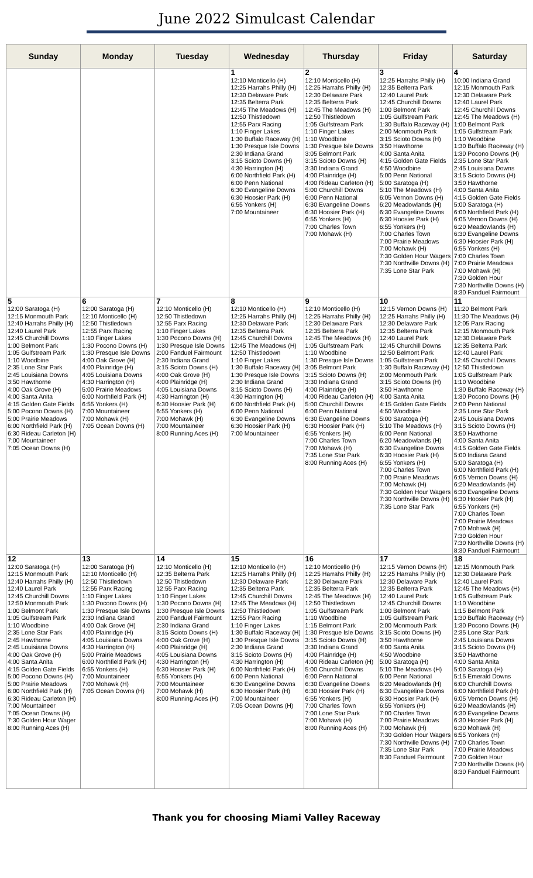June 2022 Simulcast Calendar
| Sunday | Monday | Tuesday | Wednesday | Thursday | Friday | Saturday |
| --- | --- | --- | --- | --- | --- | --- |
| | | | 1 12:10 Monticello (H) 12:25 Harrahs Philly (H) 12:30 Delaware Park 12:35 Belterra Park 12:45 The Meadows (H) 12:50 Thistledown 12:55 Parx Racing 1:10 Finger Lakes 1:30 Buffalo Raceway (H) 1:30 Presque Isle Downs 2:30 Indiana Grand 3:15 Scioto Downs (H) 4:30 Harrington (H) 6:00 Northfield Park (H) 6:00 Penn National 6:30 Evangeline Downs 6:30 Hoosier Park (H) 6:55 Yonkers (H) 7:00 Mountaineer | 2 12:10 Monticello (H) 12:25 Harrahs Philly (H) 12:30 Delaware Park 12:35 Belterra Park 12:45 The Meadows (H) 12:50 Thistledown 1:05 Gulfstream Park 1:10 Finger Lakes 1:10 Woodbine 1:30 Presque Isle Downs 3:05 Belmont Park 3:15 Scioto Downs (H) 3:30 Indiana Grand 4:00 Plainridge (H) 4:00 Rideau Carleton (H) 5:00 Churchill Downs 6:00 Penn National 6:30 Evangeline Downs 6:30 Hoosier Park (H) 6:55 Yonkers (H) 7:00 Charles Town 7:00 Mohawk (H) | 3 12:25 Harrahs Philly (H) 12:35 Belterra Park 12:40 Laurel Park 12:45 Churchill Downs 1:00 Belmont Park 1:05 Gulfstream Park 1:30 Buffalo Raceway (H) 2:00 Monmouth Park 3:15 Scioto Downs (H) 3:50 Hawthorne 4:00 Santa Anita 4:15 Golden Gate Fields 4:50 Woodbine 5:00 Penn National 5:00 Saratoga (H) 5:10 The Meadows (H) 6:05 Vernon Downs (H) 6:20 Meadowlands (H) 6:30 Evangeline Downs 6:30 Hoosier Park (H) 6:55 Yonkers (H) 7:00 Charles Town 7:00 Prairie Meadows 7:00 Mohawk (H) 7:30 Golden Hour Wagers 7:30 Northville Downs (H) 7:35 Lone Star Park | 4 10:00 Indiana Grand 12:15 Monmouth Park 12:30 Delaware Park 12:40 Laurel Park 12:45 Churchill Downs 12:45 The Meadows (H) 1:00 Belmont Park 1:05 Gulfstream Park 1:10 Woodbine 1:30 Buffalo Raceway (H) 1:30 Pocono Downs (H) 2:35 Lone Star Park 2:45 Louisiana Downs 3:15 Scioto Downs (H) 3:50 Hawthorne 4:00 Santa Anita 4:15 Golden Gate Fields 5:00 Saratoga (H) 6:00 Northfield Park (H) 6:05 Vernon Downs (H) 6:20 Meadowlands (H) 6:30 Evangeline Downs 6:30 Hoosier Park (H) 6:55 Yonkers (H) 7:00 Charles Town 7:00 Prairie Meadows 7:00 Mohawk (H) 7:30 Golden Hour 7:30 Northville Downs (H) 8:30 Fanduel Fairmount |
| 5 12:00 Saratoga (H) 12:15 Monmouth Park 12:40 Harrahs Philly (H) 12:40 Laurel Park 12:45 Churchill Downs 1:00 Belmont Park 1:05 Gulfstream Park 1:10 Woodbine 2:35 Lone Star Park 2:45 Louisiana Downs 3:50 Hawthorne 4:00 Oak Grove (H) 4:00 Santa Anita 4:15 Golden Gate Fields 5:00 Pocono Downs (H) 5:00 Prairie Meadows 6:00 Northfield Park (H) 6:30 Rideau Carleton (H) 7:00 Mountaineer 7:05 Ocean Downs (H) | 6 12:00 Saratoga (H) 12:10 Monticello (H) 12:50 Thistledown 12:55 Parx Racing 1:10 Finger Lakes 1:30 Pocono Downs (H) 1:30 Presque Isle Downs 4:00 Oak Grove (H) 4:00 Plainridge (H) 4:05 Louisiana Downs 4:30 Harrington (H) 5:00 Prairie Meadows 6:00 Northfield Park (H) 6:55 Yonkers (H) 7:00 Mountaineer 7:00 Mohawk (H) 7:05 Ocean Downs (H) | 7 12:10 Monticello (H) 12:50 Thistledown 12:55 Parx Racing 1:10 Finger Lakes 1:30 Pocono Downs (H) 1:30 Presque Isle Downs 2:00 Fanduel Fairmount 2:30 Indiana Grand 3:15 Scioto Downs (H) 4:00 Oak Grove (H) 4:00 Plainridge (H) 4:05 Louisiana Downs 4:30 Harrington (H) 6:30 Hoosier Park (H) 6:55 Yonkers (H) 7:00 Mohawk (H) 7:00 Mountaineer 8:00 Running Aces (H) | 8 12:10 Monticello (H) 12:25 Harrahs Philly (H) 12:30 Delaware Park 12:35 Belterra Park 12:45 Churchill Downs 12:45 The Meadows (H) 12:50 Thistledown 1:10 Finger Lakes 1:30 Buffalo Raceway (H) 1:30 Presque Isle Downs 2:30 Indiana Grand 3:15 Scioto Downs (H) 4:30 Harrington (H) 6:00 Northfield Park (H) 6:00 Penn National 6:30 Evangeline Downs 6:30 Hoosier Park (H) 7:00 Mountaineer | 9 12:10 Monticello (H) 12:25 Harrahs Philly (H) 12:30 Delaware Park 12:35 Belterra Park 12:45 The Meadows (H) 1:05 Gulfstream Park 1:10 Woodbine 1:30 Presque Isle Downs 3:05 Belmont Park 3:15 Scioto Downs (H) 3:30 Indiana Grand 4:00 Plainridge (H) 4:00 Rideau Carleton (H) 5:00 Churchill Downs 6:00 Penn National 6:30 Evangeline Downs 6:30 Hoosier Park (H) 6:55 Yonkers (H) 7:00 Charles Town 7:00 Mohawk (H) 7:35 Lone Star Park 8:00 Running Aces (H) | 10 12:15 Vernon Downs (H) 12:25 Harrahs Philly (H) 12:30 Delaware Park 12:35 Belterra Park 12:40 Laurel Park 12:45 Churchill Downs 12:50 Belmont Park 1:05 Gulfstream Park 1:30 Buffalo Raceway (H) 2:00 Monmouth Park 3:15 Scioto Downs (H) 3:50 Hawthorne 4:00 Santa Anita 4:15 Golden Gate Fields 4:50 Woodbine 5:00 Saratoga (H) 5:10 The Meadows (H) 6:00 Penn National 6:20 Meadowlands (H) 6:30 Evangeline Downs 6:30 Hoosier Park (H) 6:55 Yonkers (H) 7:00 Charles Town 7:00 Prairie Meadows 7:00 Mohawk (H) 7:30 Golden Hour Wagers 7:30 Northville Downs (H) 7:35 Lone Star Park | 11 11:20 Belmont Park 11:30 The Meadows (H) 12:05 Parx Racing 12:15 Monmouth Park 12:30 Delaware Park 12:35 Belterra Park 12:40 Laurel Park 12:45 Churchill Downs 12:50 Thistledown 1:05 Gulfstream Park 1:10 Woodbine 1:30 Buffalo Raceway (H) 1:30 Pocono Downs (H) 2:00 Penn National 2:35 Lone Star Park 2:45 Louisiana Downs 3:15 Scioto Downs (H) 3:50 Hawthorne 4:00 Santa Anita 4:15 Golden Gate Fields 5:00 Indiana Grand 5:00 Saratoga (H) 6:00 Northfield Park (H) 6:05 Vernon Downs (H) 6:20 Meadowlands (H) 6:30 Evangeline Downs 6:30 Hoosier Park (H) 6:55 Yonkers (H) 7:00 Charles Town 7:00 Prairie Meadows 7:00 Mohawk (H) 7:30 Golden Hour 7:30 Northville Downs (H) 8:30 Fanduel Fairmount |
| 12 12:00 Saratoga (H) 12:15 Monmouth Park 12:40 Harrahs Philly (H) 12:40 Laurel Park 12:45 Churchill Downs 12:50 Monmouth Park 1:00 Belmont Park 1:05 Gulfstream Park 1:10 Woodbine 2:35 Lone Star Park 2:45 Hawthorne 2:45 Louisiana Downs 4:00 Oak Grove (H) 4:00 Santa Anita 4:15 Golden Gate Fields 5:00 Pocono Downs (H) 5:00 Prairie Meadows 6:00 Northfield Park (H) 6:30 Rideau Carleton (H) 7:00 Mountaineer 7:05 Ocean Downs (H) 7:30 Golden Hour Wager 8:00 Running Aces (H) | 13 12:00 Saratoga (H) 12:10 Monticello (H) 12:50 Thistledown 12:55 Parx Racing 1:10 Finger Lakes 1:30 Pocono Downs (H) 1:30 Presque Isle Downs 2:30 Indiana Grand 4:00 Oak Grove (H) 4:00 Plainridge (H) 4:05 Louisiana Downs 4:30 Harrington (H) 5:00 Prairie Meadows 6:00 Northfield Park (H) 6:55 Yonkers (H) 7:00 Mountaineer 7:00 Mohawk (H) 7:05 Ocean Downs (H) | 14 12:10 Monticello (H) 12:35 Belterra Park 12:50 Thistledown 12:55 Parx Racing 1:10 Finger Lakes 1:30 Pocono Downs (H) 1:30 Presque Isle Downs 2:00 Fanduel Fairmount 2:30 Indiana Grand 3:15 Scioto Downs (H) 4:00 Oak Grove (H) 4:00 Plainridge (H) 4:05 Louisiana Downs 4:30 Harrington (H) 6:30 Hoosier Park (H) 6:55 Yonkers (H) 7:00 Mountaineer 7:00 Mohawk (H) 8:00 Running Aces (H) | 15 12:10 Monticello (H) 12:25 Harrahs Philly (H) 12:30 Delaware Park 12:35 Belterra Park 12:45 Churchill Downs 12:45 The Meadows (H) 12:50 Thistledown 12:55 Parx Racing 1:10 Finger Lakes 1:30 Buffalo Raceway (H) 1:30 Presque Isle Downs 2:30 Indiana Grand 3:15 Scioto Downs (H) 4:30 Harrington (H) 6:00 Northfield Park (H) 6:00 Penn National 6:30 Evangeline Downs 6:30 Hoosier Park (H) 7:00 Mountaineer 7:05 Ocean Downs (H) | 16 12:10 Monticello (H) 12:25 Harrahs Philly (H) 12:30 Delaware Park 12:35 Belterra Park 12:45 The Meadows (H) 12:50 Thistledown 1:05 Gulfstream Park 1:10 Woodbine 1:15 Belmont Park 1:30 Presque Isle Downs 3:15 Scioto Downs (H) 3:30 Indiana Grand 4:00 Plainridge (H) 4:00 Rideau Carleton (H) 5:00 Churchill Downs 6:00 Penn National 6:30 Evangeline Downs 6:30 Hoosier Park (H) 6:55 Yonkers (H) 7:00 Charles Town 7:00 Lone Star Park 7:00 Mohawk (H) 8:00 Running Aces (H) | 17 12:15 Vernon Downs (H) 12:25 Harrahs Philly (H) 12:30 Delaware Park 12:35 Belterra Park 12:40 Laurel Park 12:45 Churchill Downs 1:00 Belmont Park 1:05 Gulfstream Park 2:00 Monmouth Park 3:15 Scioto Downs (H) 3:50 Hawthorne 4:00 Santa Anita 4:50 Woodbine 5:00 Saratoga (H) 5:10 The Meadows (H) 6:00 Penn National 6:20 Meadowlands (H) 6:30 Evangeline Downs 6:30 Hoosier Park (H) 6:55 Yonkers (H) 7:00 Charles Town 7:00 Prairie Meadows 7:00 Mohawk (H) 7:30 Golden Hour Wagers 7:30 Northville Downs (H) 7:35 Lone Star Park 8:30 Fanduel Fairmount | 18 12:15 Monmouth Park 12:30 Delaware Park 12:40 Laurel Park 12:45 The Meadows (H) 1:05 Gulfstream Park 1:10 Woodbine 1:15 Belmont Park 1:30 Buffalo Raceway (H) 1:30 Pocono Downs (H) 2:35 Lone Star Park 2:45 Louisiana Downs 3:15 Scioto Downs (H) 3:50 Hawthorne 4:00 Santa Anita 5:00 Saratoga (H) 5:15 Emerald Downs 6:00 Churchill Downs 6:00 Northfield Park (H) 6:05 Vernon Downs (H) 6:20 Meadowlands (H) 6:30 Evangeline Downs 6:30 Hoosier Park (H) 6:30 Mohawk (H) 6:55 Yonkers (H) 7:00 Charles Town 7:00 Prairie Meadows 7:30 Golden Hour 7:30 Northville Downs (H) 8:30 Fanduel Fairmount |
Thank you for choosing Miami Valley Raceway